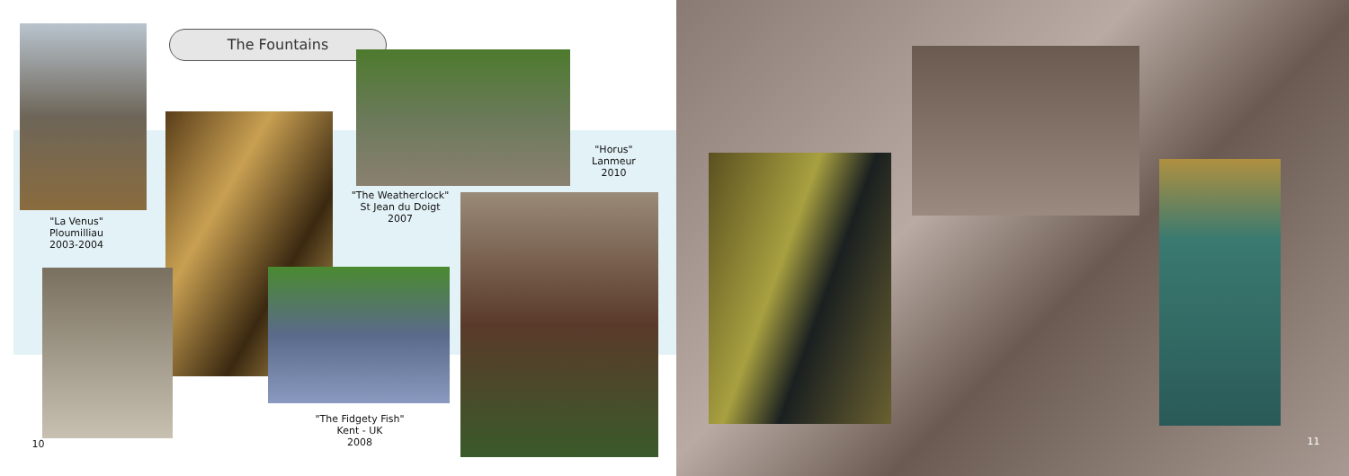The Fountains
"La Venus"
Ploumilliau
2003-2004
"The Weatherclock"
St Jean du Doigt
2007
"Horus"
Lanmeur
2010
"The Fidgety Fish"
Kent - UK
2008
10 11